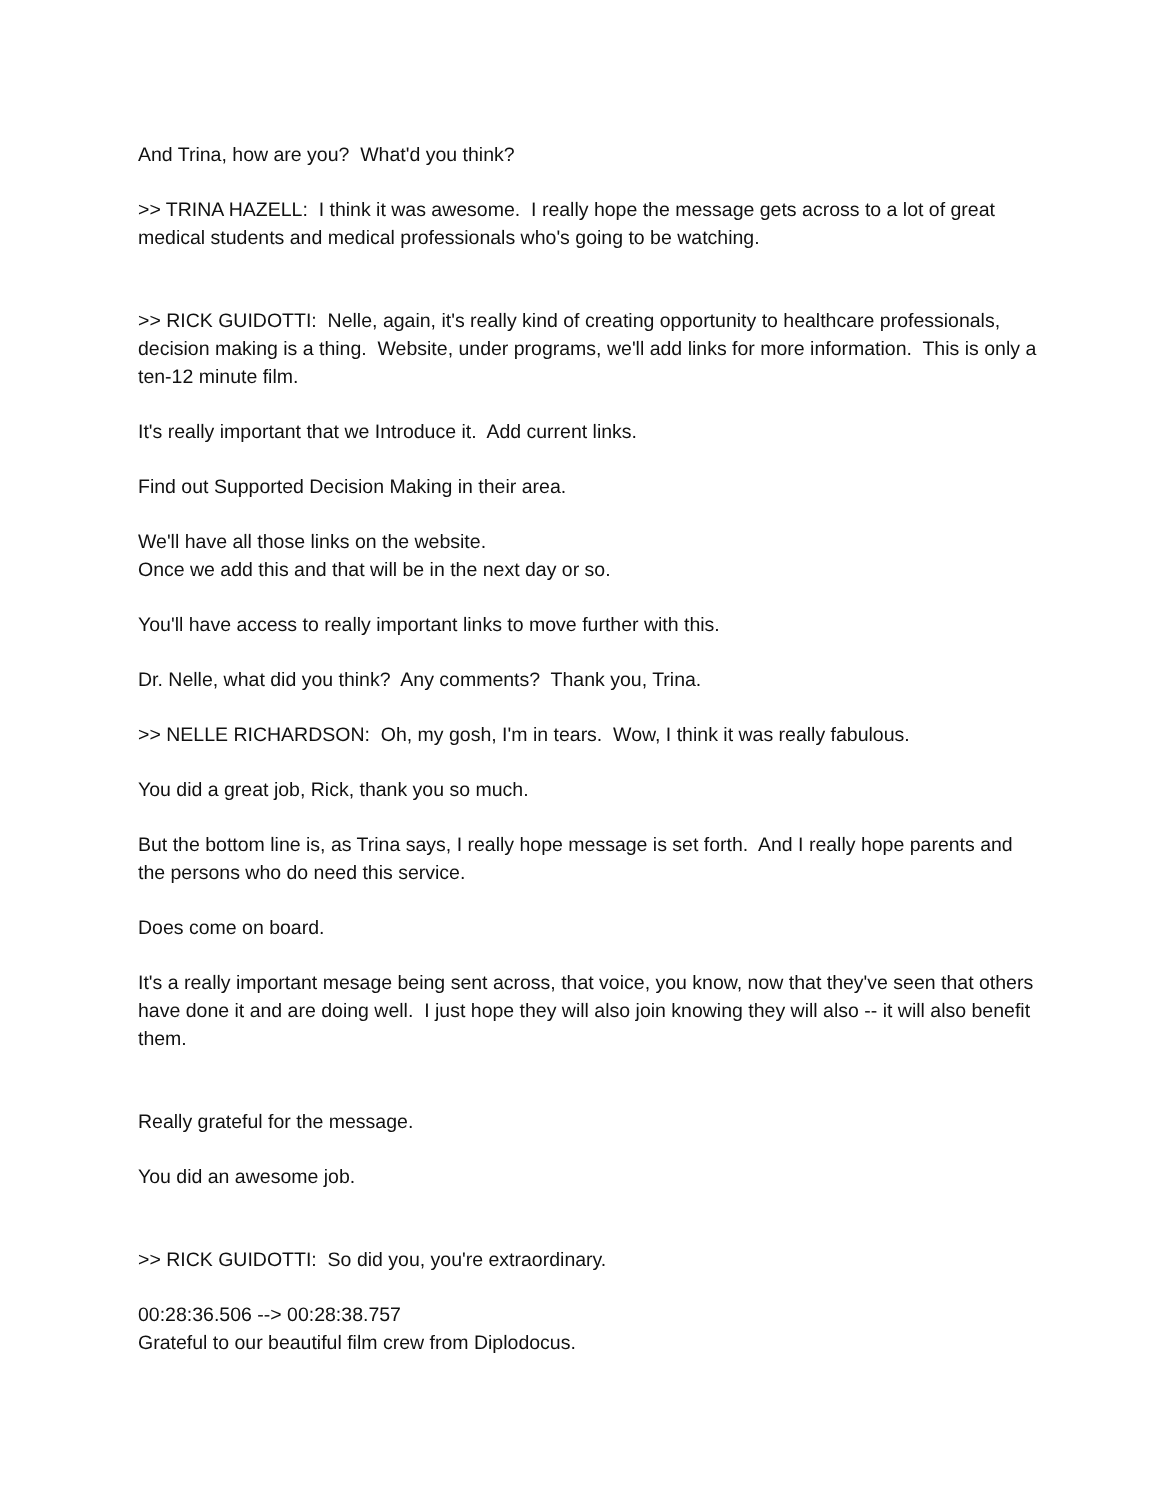And Trina, how are you? What'd you think?
>> TRINA HAZELL: I think it was awesome. I really hope the message gets across to a lot of great medical students and medical professionals who's going to be watching.
>> RICK GUIDOTTI: Nelle, again, it's really kind of creating opportunity to healthcare professionals, decision making is a thing. Website, under programs, we'll add links for more information. This is only a ten-12 minute film.
It's really important that we Introduce it. Add current links.
Find out Supported Decision Making in their area.
We'll have all those links on the website.
Once we add this and that will be in the next day or so.
You'll have access to really important links to move further with this.
Dr. Nelle, what did you think? Any comments? Thank you, Trina.
>> NELLE RICHARDSON: Oh, my gosh, I'm in tears. Wow, I think it was really fabulous.
You did a great job, Rick, thank you so much.
But the bottom line is, as Trina says, I really hope message is set forth. And I really hope parents and the persons who do need this service.
Does come on board.
It's a really important mesage being sent across, that voice, you know, now that they've seen that others have done it and are doing well. I just hope they will also join knowing they will also -- it will also benefit them.
Really grateful for the message.
You did an awesome job.
>> RICK GUIDOTTI: So did you, you're extraordinary.
00:28:36.506 --> 00:28:38.757
Grateful to our beautiful film crew from Diplodocus.